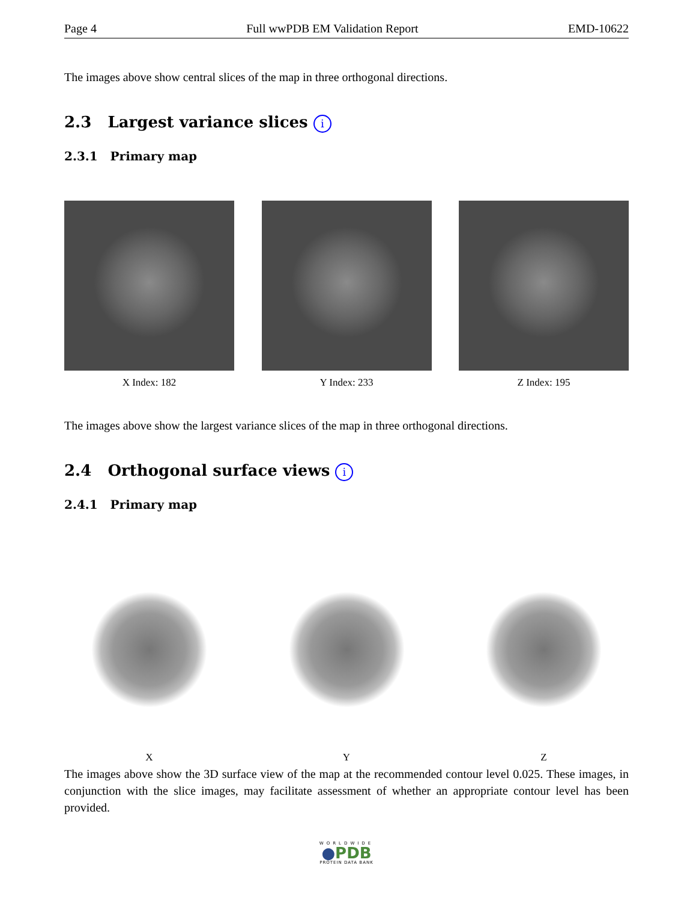Page 4 Full wwPDB EM Validation Report EMD-10622
The images above show central slices of the map in three orthogonal directions.
2.3 Largest variance slices i
2.3.1 Primary map
X Index: 182 Y Index: 233 Z Index: 195
The images above show the largest variance slices of the map in three orthogonal directions.
2.4 Orthogonal surface views i
2.4.1 Primary map
X Y Z
The images above show the 3D surface view of the map at the recommended contour level 0.025. These images, in conjunction with the slice images, may facilitate assessment of whether an appropriate contour level has been provided.
WORLDWIDE
●PDB
PROTEIN DATA BANK